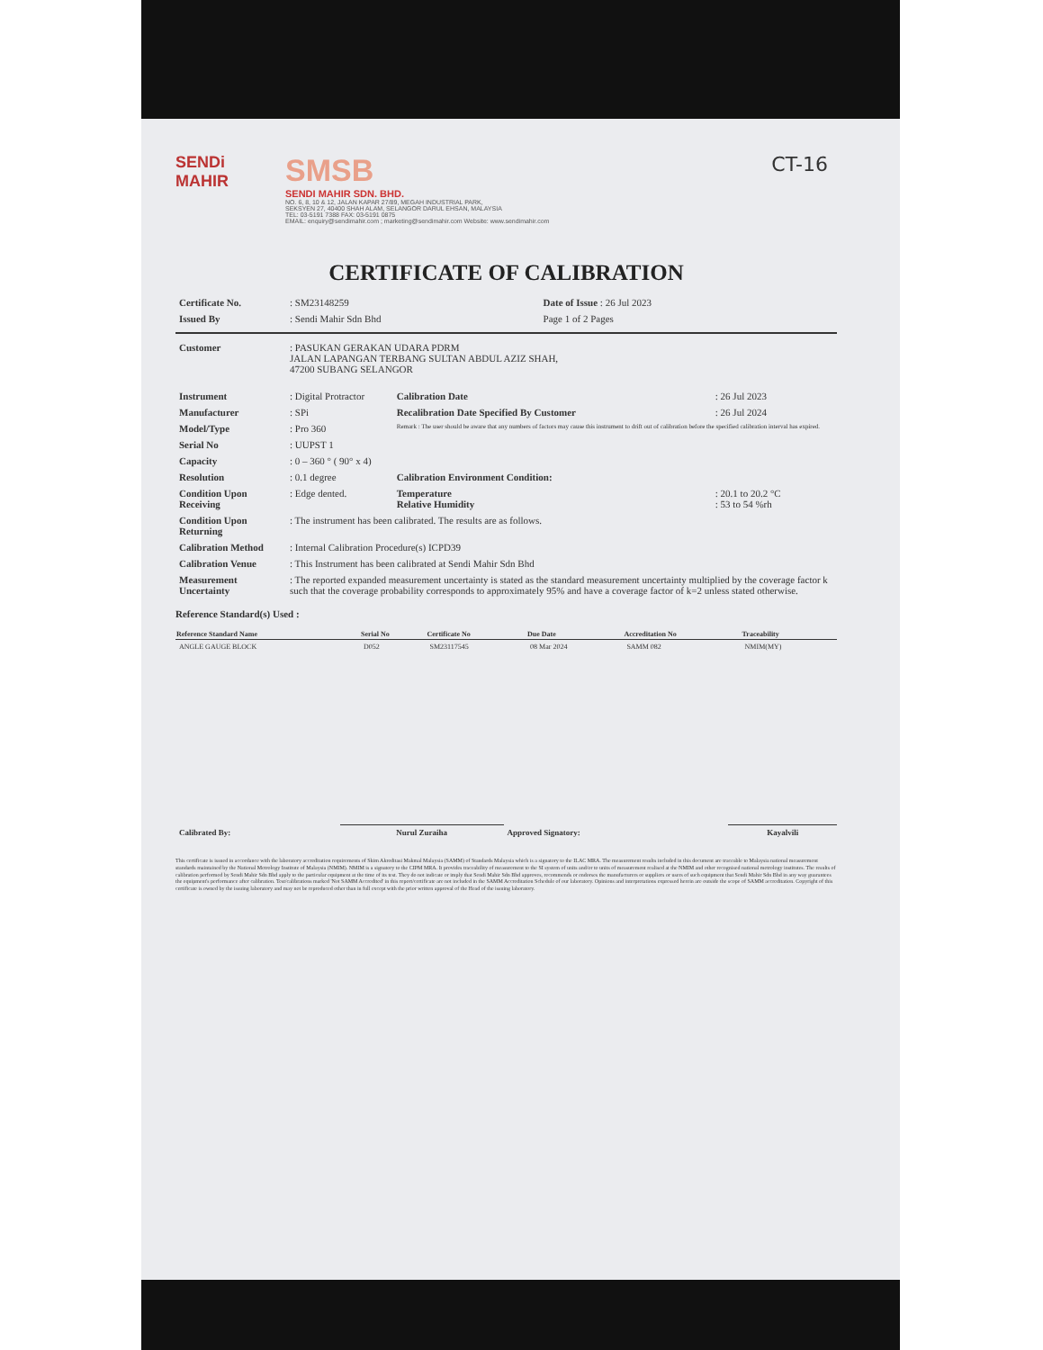CT-16
SENDi MAHIR
SMSB
SENDI MAHIR SDN. BHD.
NO. 6, 8, 10 & 12, JALAN KAPAR 27/89, MEGAH INDUSTRIAL PARK,
SEKSYEN 27, 40400 SHAH ALAM, SELANGOR DARUL EHSAN, MALAYSIA
TEL: 03-5191 7388 FAX: 03-5191 0875
EMAIL: enquiry@sendimahir.com ; marketing@sendimahir.com Website: www.sendimahir.com
CERTIFICATE OF CALIBRATION
| Certificate No. | : SM23148259 | Date of Issue : 26 Jul 2023 |
| Issued By | : Sendi Mahir Sdn Bhd | Page 1 of 2 Pages |
| Customer | : PASUKAN GERAKAN UDARA PDRM JALAN LAPANGAN TERBANG SULTAN ABDUL AZIZ SHAH, 47200 SUBANG SELANGOR |
| Instrument | : Digital Protractor | Calibration Date | : 26 Jul 2023 |
| Manufacturer | : SPi | Recalibration Date Specified By Customer | : 26 Jul 2024 |
| Model/Type | : Pro 360 | Remark : The user should be aware that any numbers of factors may cause this instrument to drift out of calibration before the specified calibration interval has expired. | |
| Serial No | : UUPST 1 | | |
| Capacity | : 0 – 360 ° ( 90° x 4) | | |
| Resolution | : 0.1 degree | Calibration Environment Condition: | |
| Condition Upon Receiving | : Edge dented. | Temperature Relative Humidity | : 20.1 to 20.2 °C : 53 to 54 %rh |
| Condition Upon Returning | : The instrument has been calibrated. The results are as follows. | | |
| Calibration Method | : Internal Calibration Procedure(s) ICPD39 | | |
| Calibration Venue | : This Instrument has been calibrated at Sendi Mahir Sdn Bhd | | |
| Measurement Uncertainty | : The reported expanded measurement uncertainty is stated as the standard measurement uncertainty multiplied by the coverage factor k such that the coverage probability corresponds to approximately 95% and have a coverage factor of k=2 unless stated otherwise. | | |
Reference Standard(s) Used :
| Reference Standard Name | Serial No | Certificate No | Due Date | Accreditation No | Traceability |
| --- | --- | --- | --- | --- | --- |
| ANGLE GAUGE BLOCK | D052 | SM23117545 | 08 Mar 2024 | SAMM 082 | NMIM(MY) |
| Calibrated By: | Nurul Zuraiha | Approved Signatory: | Kayalvili |
This certificate is issued in accordance with the laboratory accreditation requirements of Skim Akreditasi Makmal Malaysia (SAMM) of Standards Malaysia which is a signatory to the ILAC MRA. The measurement results included in this document are traceable to Malaysia national measurement standards maintained by the National Metrology Institute of Malaysia (NMIM). NMIM is a signatory to the CIPM MRA. It provides traceability of measurement to the SI system of units and/or to units of measurement realised at the NMIM and other recognised national metrology institutes. The results of calibration performed by Sendi Mahir Sdn Bhd apply to the particular equipment at the time of its test. They do not indicate or imply that Sendi Mahir Sdn Bhd approves, recommends or endorses the manufacturers or suppliers or users of such equipment that Sendi Mahir Sdn Bhd in any way guarantees the equipment's performance after calibration. Test/calibrations marked 'Not SAMM Accredited' in this report/certificate are not included in the SAMM Accreditation Schedule of our laboratory. Opinions and interpretations expressed herein are outside the scope of SAMM accreditation. Copyright of this certificate is owned by the issuing laboratory and may not be reproduced other than in full except with the prior written approval of the Head of the issuing laboratory.